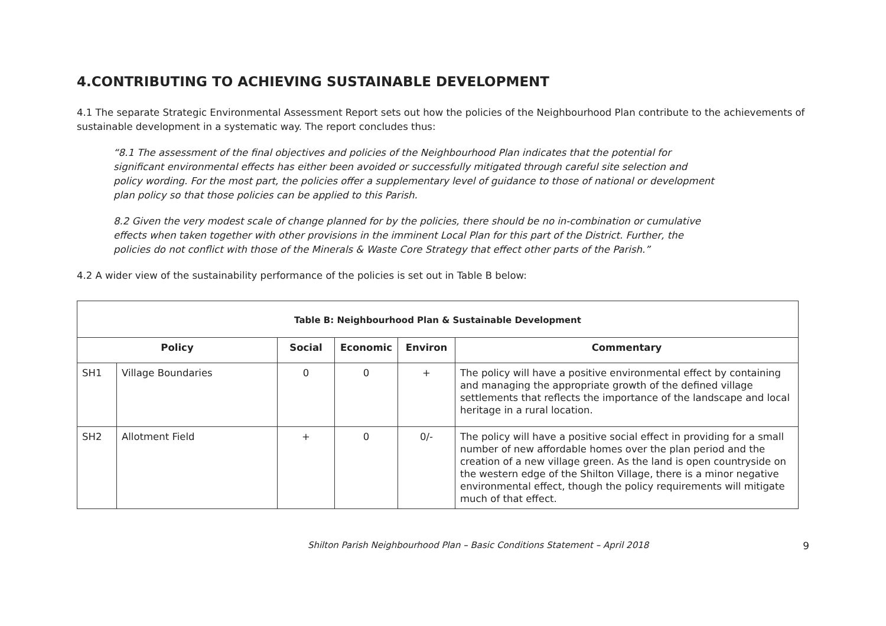4.CONTRIBUTING TO ACHIEVING SUSTAINABLE DEVELOPMENT
4.1 The separate Strategic Environmental Assessment Report sets out how the policies of the Neighbourhood Plan contribute to the achievements of sustainable development in a systematic way. The report concludes thus:
“8.1 The assessment of the final objectives and policies of the Neighbourhood Plan indicates that the potential for significant environmental effects has either been avoided or successfully mitigated through careful site selection and policy wording. For the most part, the policies offer a supplementary level of guidance to those of national or development plan policy so that those policies can be applied to this Parish.
8.2 Given the very modest scale of change planned for by the policies, there should be no in-combination or cumulative effects when taken together with other provisions in the imminent Local Plan for this part of the District. Further, the policies do not conflict with those of the Minerals & Waste Core Strategy that effect other parts of the Parish.”
4.2 A wider view of the sustainability performance of the policies is set out in Table B below:
| Table B: Neighbourhood Plan & Sustainable Development | | | | | |
| --- | --- | --- | --- | --- | --- |
| Policy | | Social | Economic | Environ | Commentary |
| SH1 | Village Boundaries | 0 | 0 | + | The policy will have a positive environmental effect by containing and managing the appropriate growth of the defined village settlements that reflects the importance of the landscape and local heritage in a rural location. |
| SH2 | Allotment Field | + | 0 | 0/- | The policy will have a positive social effect in providing for a small number of new affordable homes over the plan period and the creation of a new village green. As the land is open countryside on the western edge of the Shilton Village, there is a minor negative environmental effect, though the policy requirements will mitigate much of that effect. |
Shilton Parish Neighbourhood Plan – Basic Conditions Statement – April 2018 9